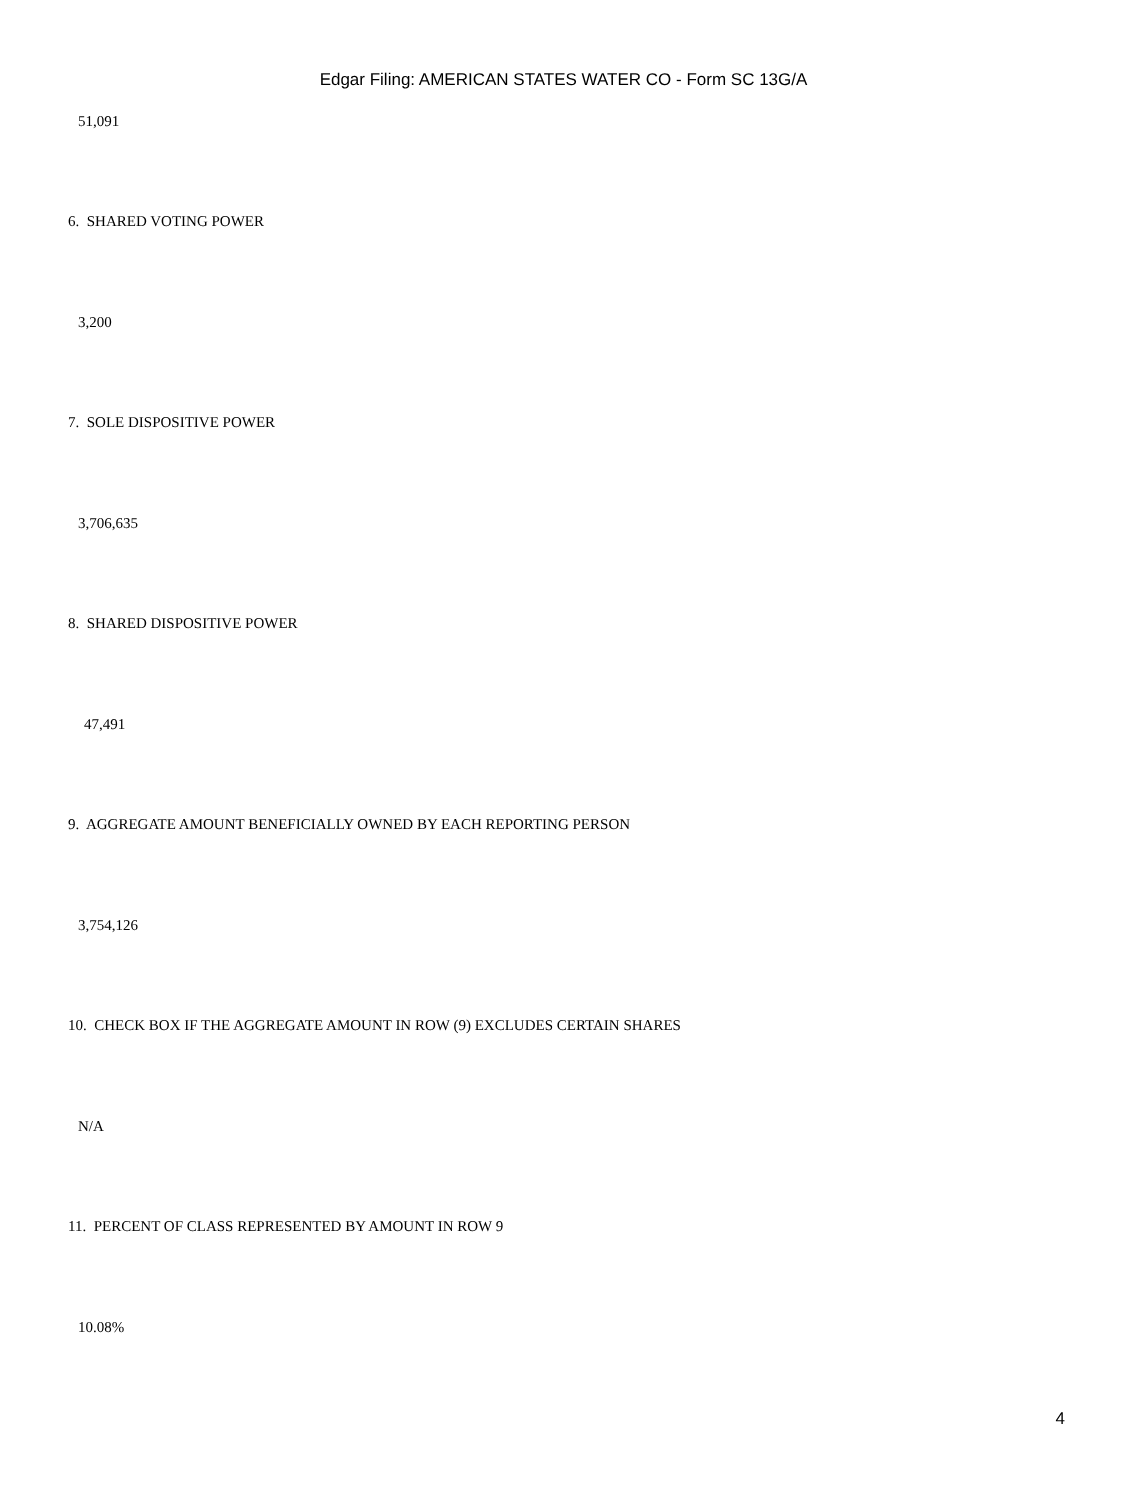Edgar Filing: AMERICAN STATES WATER CO - Form SC 13G/A
51,091
6. SHARED VOTING POWER
3,200
7. SOLE DISPOSITIVE POWER
3,706,635
8. SHARED DISPOSITIVE POWER
47,491
9. AGGREGATE AMOUNT BENEFICIALLY OWNED BY EACH REPORTING PERSON
3,754,126
10. CHECK BOX IF THE AGGREGATE AMOUNT IN ROW (9) EXCLUDES CERTAIN SHARES
N/A
11. PERCENT OF CLASS REPRESENTED BY AMOUNT IN ROW 9
10.08%
4